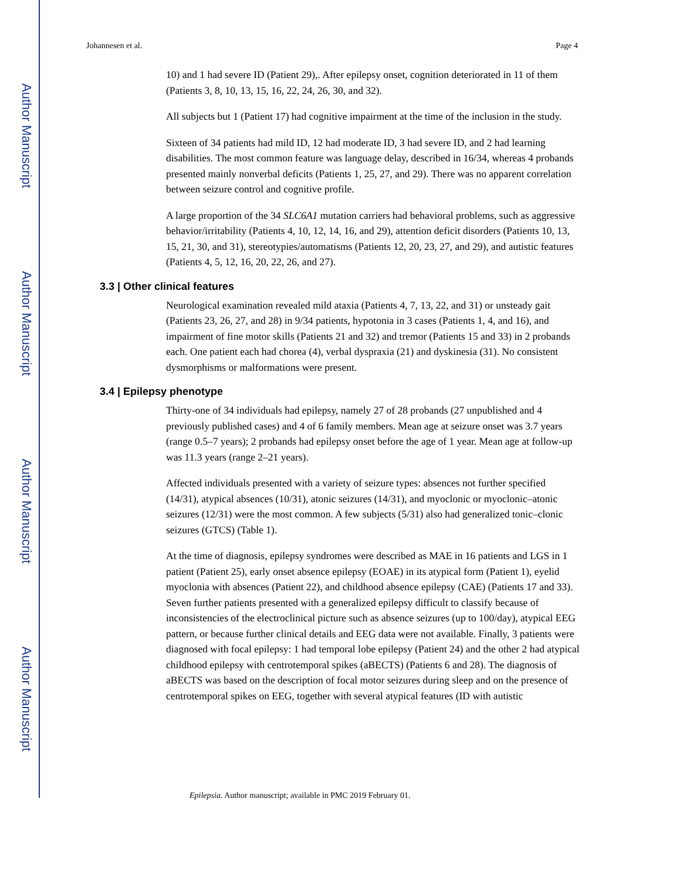Author Manuscript
Author Manuscript
Author Manuscript
Author Manuscript
Johannesen et al. Page 4
10) and 1 had severe ID (Patient 29),. After epilepsy onset, cognition deteriorated in 11 of them (Patients 3, 8, 10, 13, 15, 16, 22, 24, 26, 30, and 32).
All subjects but 1 (Patient 17) had cognitive impairment at the time of the inclusion in the study.
Sixteen of 34 patients had mild ID, 12 had moderate ID, 3 had severe ID, and 2 had learning disabilities. The most common feature was language delay, described in 16/34, whereas 4 probands presented mainly nonverbal deficits (Patients 1, 25, 27, and 29). There was no apparent correlation between seizure control and cognitive profile.
A large proportion of the 34 SLC6A1 mutation carriers had behavioral problems, such as aggressive behavior/irritability (Patients 4, 10, 12, 14, 16, and 29), attention deficit disorders (Patients 10, 13, 15, 21, 30, and 31), stereotypies/automatisms (Patients 12, 20, 23, 27, and 29), and autistic features (Patients 4, 5, 12, 16, 20, 22, 26, and 27).
3.3 | Other clinical features
Neurological examination revealed mild ataxia (Patients 4, 7, 13, 22, and 31) or unsteady gait (Patients 23, 26, 27, and 28) in 9/34 patients, hypotonia in 3 cases (Patients 1, 4, and 16), and impairment of fine motor skills (Patients 21 and 32) and tremor (Patients 15 and 33) in 2 probands each. One patient each had chorea (4), verbal dyspraxia (21) and dyskinesia (31). No consistent dysmorphisms or malformations were present.
3.4 | Epilepsy phenotype
Thirty-one of 34 individuals had epilepsy, namely 27 of 28 probands (27 unpublished and 4 previously published cases) and 4 of 6 family members. Mean age at seizure onset was 3.7 years (range 0.5–7 years); 2 probands had epilepsy onset before the age of 1 year. Mean age at follow-up was 11.3 years (range 2–21 years).
Affected individuals presented with a variety of seizure types: absences not further specified (14/31), atypical absences (10/31), atonic seizures (14/31), and myoclonic or myoclonic–atonic seizures (12/31) were the most common. A few subjects (5/31) also had generalized tonic–clonic seizures (GTCS) (Table 1).
At the time of diagnosis, epilepsy syndromes were described as MAE in 16 patients and LGS in 1 patient (Patient 25), early onset absence epilepsy (EOAE) in its atypical form (Patient 1), eyelid myoclonia with absences (Patient 22), and childhood absence epilepsy (CAE) (Patients 17 and 33). Seven further patients presented with a generalized epilepsy difficult to classify because of inconsistencies of the electroclinical picture such as absence seizures (up to 100/day), atypical EEG pattern, or because further clinical details and EEG data were not available. Finally, 3 patients were diagnosed with focal epilepsy: 1 had temporal lobe epilepsy (Patient 24) and the other 2 had atypical childhood epilepsy with centrotemporal spikes (aBECTS) (Patients 6 and 28). The diagnosis of aBECTS was based on the description of focal motor seizures during sleep and on the presence of centrotemporal spikes on EEG, together with several atypical features (ID with autistic
Epilepsia. Author manuscript; available in PMC 2019 February 01.